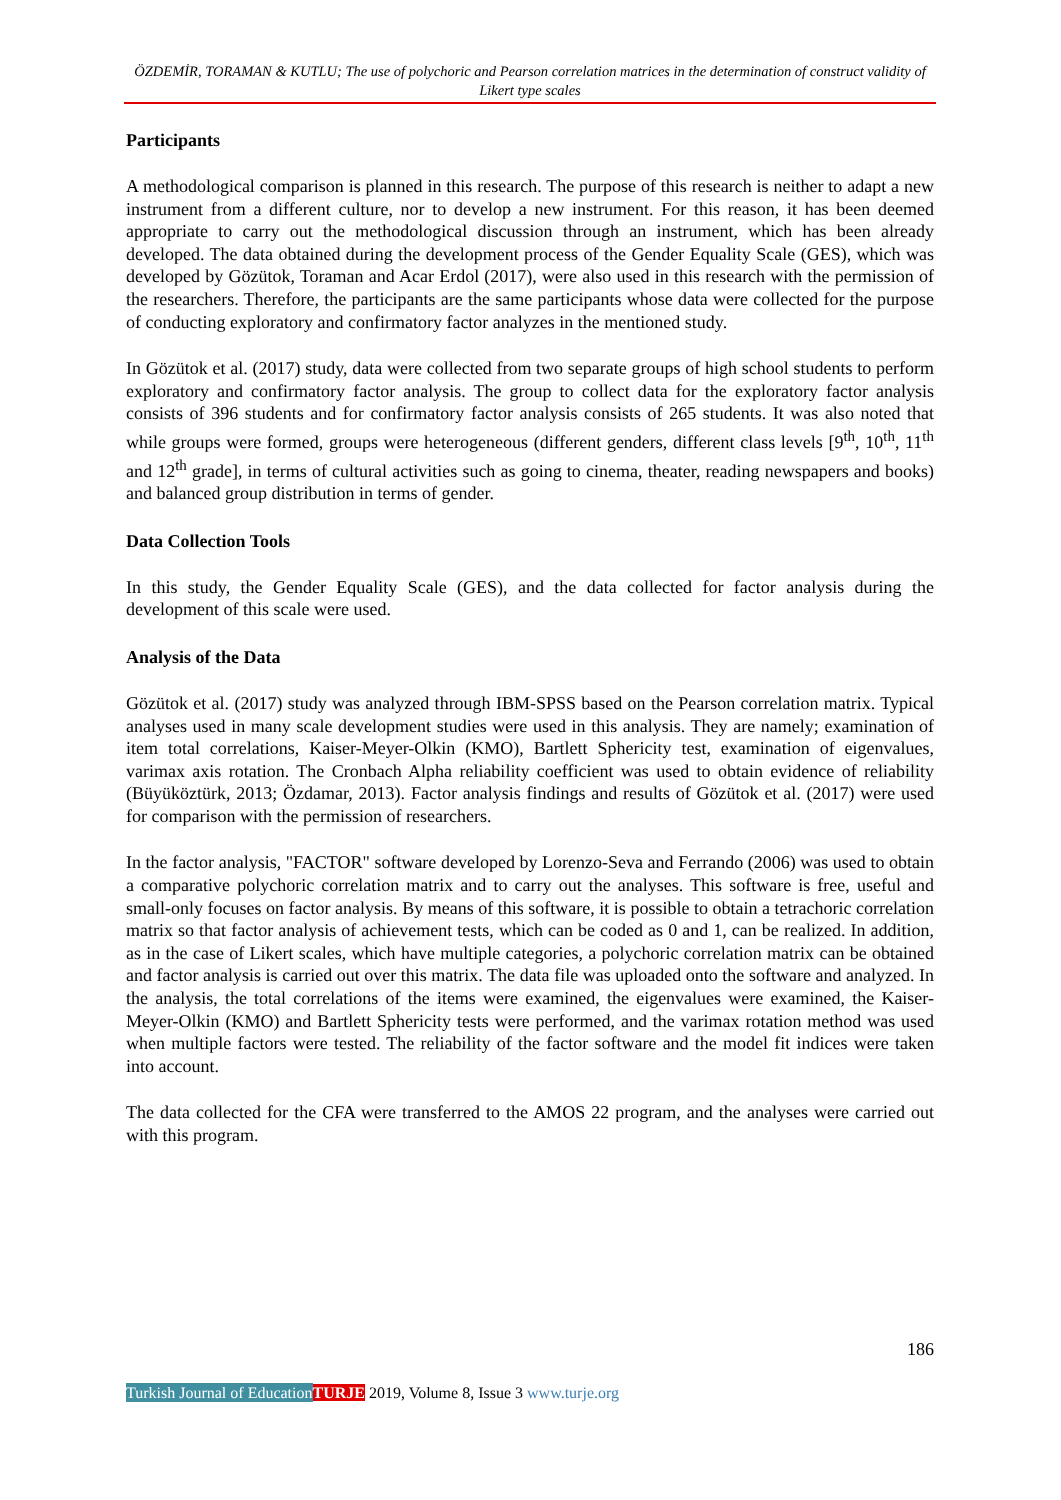ÖZDEMİR, TORAMAN & KUTLU; The use of polychoric and Pearson correlation matrices in the determination of construct validity of Likert type scales
Participants
A methodological comparison is planned in this research. The purpose of this research is neither to adapt a new instrument from a different culture, nor to develop a new instrument. For this reason, it has been deemed appropriate to carry out the methodological discussion through an instrument, which has been already developed. The data obtained during the development process of the Gender Equality Scale (GES), which was developed by Gözütok, Toraman and Acar Erdol (2017), were also used in this research with the permission of the researchers. Therefore, the participants are the same participants whose data were collected for the purpose of conducting exploratory and confirmatory factor analyzes in the mentioned study.
In Gözütok et al. (2017) study, data were collected from two separate groups of high school students to perform exploratory and confirmatory factor analysis. The group to collect data for the exploratory factor analysis consists of 396 students and for confirmatory factor analysis consists of 265 students. It was also noted that while groups were formed, groups were heterogeneous (different genders, different class levels [9<sup>th</sup>, 10<sup>th</sup>, 11<sup>th</sup> and 12<sup>th</sup> grade], in terms of cultural activities such as going to cinema, theater, reading newspapers and books) and balanced group distribution in terms of gender.
Data Collection Tools
In this study, the Gender Equality Scale (GES), and the data collected for factor analysis during the development of this scale were used.
Analysis of the Data
Gözütok et al. (2017) study was analyzed through IBM-SPSS based on the Pearson correlation matrix. Typical analyses used in many scale development studies were used in this analysis. They are namely; examination of item total correlations, Kaiser-Meyer-Olkin (KMO), Bartlett Sphericity test, examination of eigenvalues, varimax axis rotation. The Cronbach Alpha reliability coefficient was used to obtain evidence of reliability (Büyüköztürk, 2013; Özdamar, 2013). Factor analysis findings and results of Gözütok et al. (2017) were used for comparison with the permission of researchers.
In the factor analysis, "FACTOR" software developed by Lorenzo-Seva and Ferrando (2006) was used to obtain a comparative polychoric correlation matrix and to carry out the analyses. This software is free, useful and small-only focuses on factor analysis. By means of this software, it is possible to obtain a tetrachoric correlation matrix so that factor analysis of achievement tests, which can be coded as 0 and 1, can be realized. In addition, as in the case of Likert scales, which have multiple categories, a polychoric correlation matrix can be obtained and factor analysis is carried out over this matrix. The data file was uploaded onto the software and analyzed. In the analysis, the total correlations of the items were examined, the eigenvalues were examined, the Kaiser-Meyer-Olkin (KMO) and Bartlett Sphericity tests were performed, and the varimax rotation method was used when multiple factors were tested. The reliability of the factor software and the model fit indices were taken into account.
The data collected for the CFA were transferred to the AMOS 22 program, and the analyses were carried out with this program.
186
Turkish Journal of Education TURJE 2019, Volume 8, Issue 3 www.turje.org